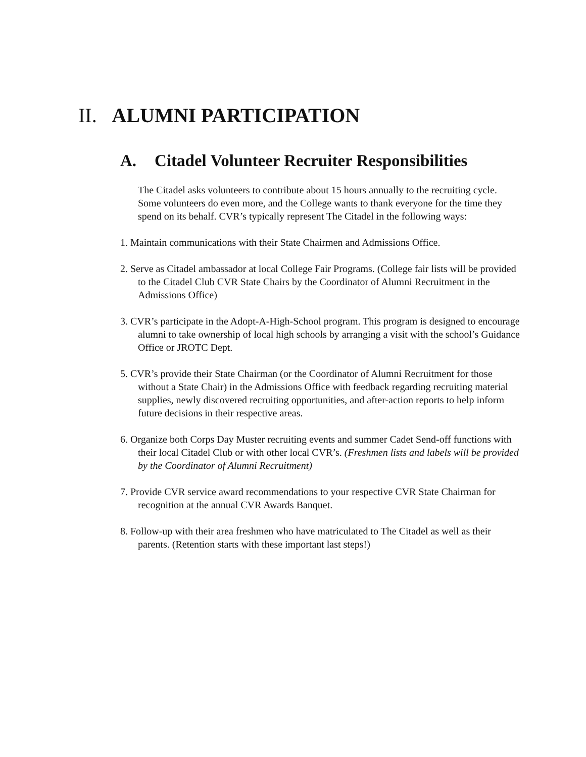II. ALUMNI PARTICIPATION
A. Citadel Volunteer Recruiter Responsibilities
The Citadel asks volunteers to contribute about 15 hours annually to the recruiting cycle. Some volunteers do even more, and the College wants to thank everyone for the time they spend on its behalf. CVR’s typically represent The Citadel in the following ways:
1. Maintain communications with their State Chairmen and Admissions Office.
2. Serve as Citadel ambassador at local College Fair Programs. (College fair lists will be provided to the Citadel Club CVR State Chairs by the Coordinator of Alumni Recruitment in the Admissions Office)
3. CVR’s participate in the Adopt-A-High-School program. This program is designed to encourage alumni to take ownership of local high schools by arranging a visit with the school’s Guidance Office or JROTC Dept.
5. CVR’s provide their State Chairman (or the Coordinator of Alumni Recruitment for those without a State Chair) in the Admissions Office with feedback regarding recruiting material supplies, newly discovered recruiting opportunities, and after-action reports to help inform future decisions in their respective areas.
6. Organize both Corps Day Muster recruiting events and summer Cadet Send-off functions with their local Citadel Club or with other local CVR’s. (Freshmen lists and labels will be provided by the Coordinator of Alumni Recruitment)
7. Provide CVR service award recommendations to your respective CVR State Chairman for recognition at the annual CVR Awards Banquet.
8. Follow-up with their area freshmen who have matriculated to The Citadel as well as their parents. (Retention starts with these important last steps!)